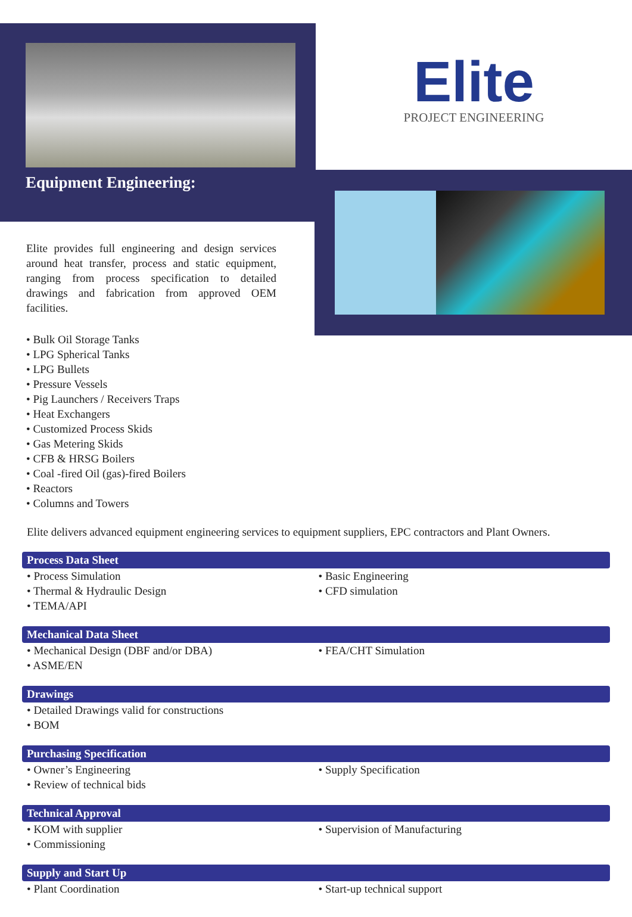Equipment Engineering:
Elite
PROJECT ENGINEERING
Elite provides full engineering and design services around heat transfer, process and static equipment, ranging from process specification to detailed drawings and fabrication from approved OEM facilities.
• Bulk Oil Storage Tanks
• LPG Spherical Tanks
• LPG Bullets
• Pressure Vessels
• Pig Launchers / Receivers Traps
• Heat Exchangers
• Customized Process Skids
• Gas Metering Skids
• CFB & HRSG Boilers
• Coal -fired Oil (gas)-fired Boilers
• Reactors
• Columns and Towers
Elite delivers advanced equipment engineering services to equipment suppliers, EPC contractors and Plant Owners.
Process Data Sheet
• Process Simulation
• Thermal & Hydraulic Design
• TEMA/API
• Basic Engineering
• CFD simulation
Mechanical Data Sheet
• Mechanical Design (DBF and/or DBA)
• ASME/EN
• FEA/CHT Simulation
Drawings
• Detailed Drawings valid for constructions
• BOM
Purchasing Specification
• Owner’s Engineering
• Review of technical bids
• Supply Specification
Technical Approval
• KOM with supplier
• Commissioning
• Supervision of Manufacturing
Supply and Start Up
• Plant Coordination • Start-up technical support